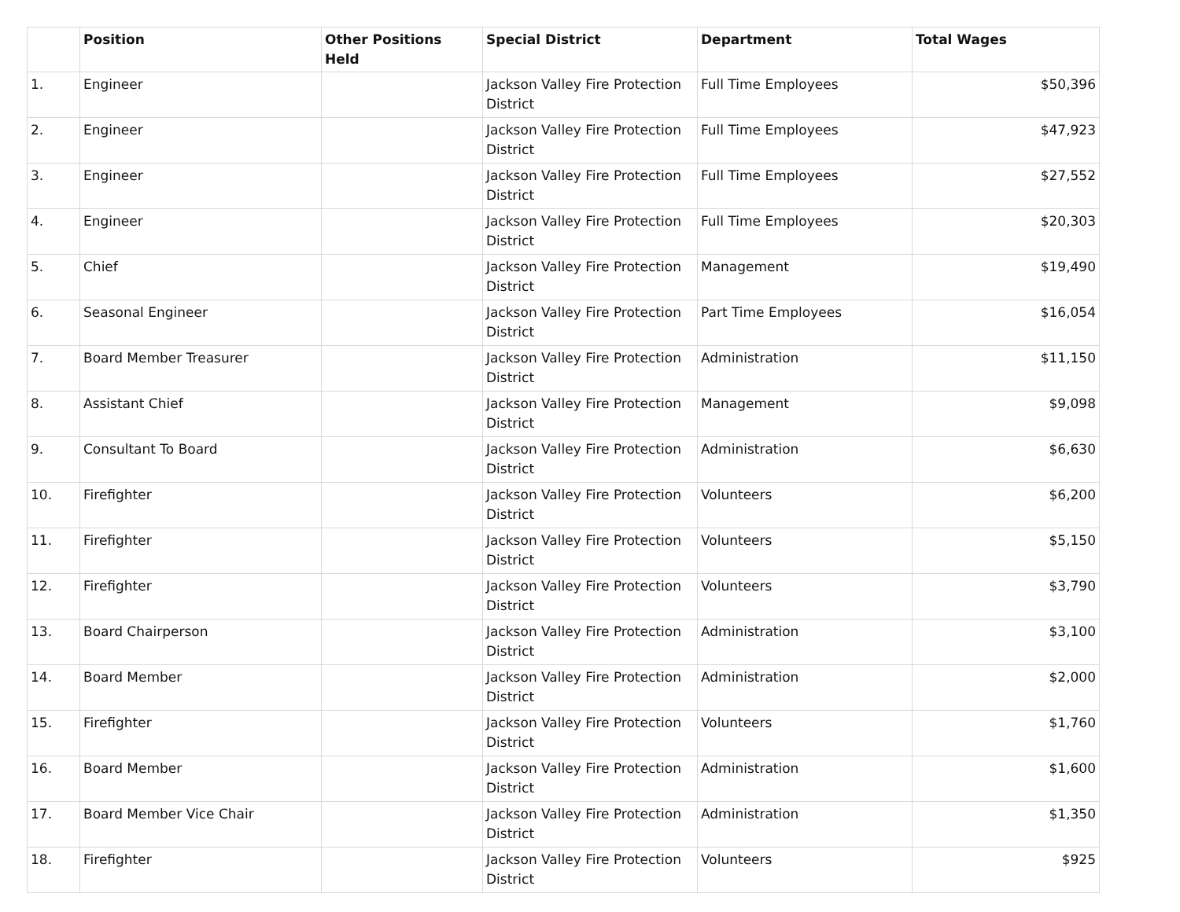| | Position | Other Positions Held | Special District | Department | Total Wages |
| --- | --- | --- | --- | --- | --- |
| 1. | Engineer | | Jackson Valley Fire Protection District | Full Time Employees | $50,396 |
| 2. | Engineer | | Jackson Valley Fire Protection District | Full Time Employees | $47,923 |
| 3. | Engineer | | Jackson Valley Fire Protection District | Full Time Employees | $27,552 |
| 4. | Engineer | | Jackson Valley Fire Protection District | Full Time Employees | $20,303 |
| 5. | Chief | | Jackson Valley Fire Protection District | Management | $19,490 |
| 6. | Seasonal Engineer | | Jackson Valley Fire Protection District | Part Time Employees | $16,054 |
| 7. | Board Member Treasurer | | Jackson Valley Fire Protection District | Administration | $11,150 |
| 8. | Assistant Chief | | Jackson Valley Fire Protection District | Management | $9,098 |
| 9. | Consultant To Board | | Jackson Valley Fire Protection District | Administration | $6,630 |
| 10. | Firefighter | | Jackson Valley Fire Protection District | Volunteers | $6,200 |
| 11. | Firefighter | | Jackson Valley Fire Protection District | Volunteers | $5,150 |
| 12. | Firefighter | | Jackson Valley Fire Protection District | Volunteers | $3,790 |
| 13. | Board Chairperson | | Jackson Valley Fire Protection District | Administration | $3,100 |
| 14. | Board Member | | Jackson Valley Fire Protection District | Administration | $2,000 |
| 15. | Firefighter | | Jackson Valley Fire Protection District | Volunteers | $1,760 |
| 16. | Board Member | | Jackson Valley Fire Protection District | Administration | $1,600 |
| 17. | Board Member Vice Chair | | Jackson Valley Fire Protection District | Administration | $1,350 |
| 18. | Firefighter | | Jackson Valley Fire Protection District | Volunteers | $925 |